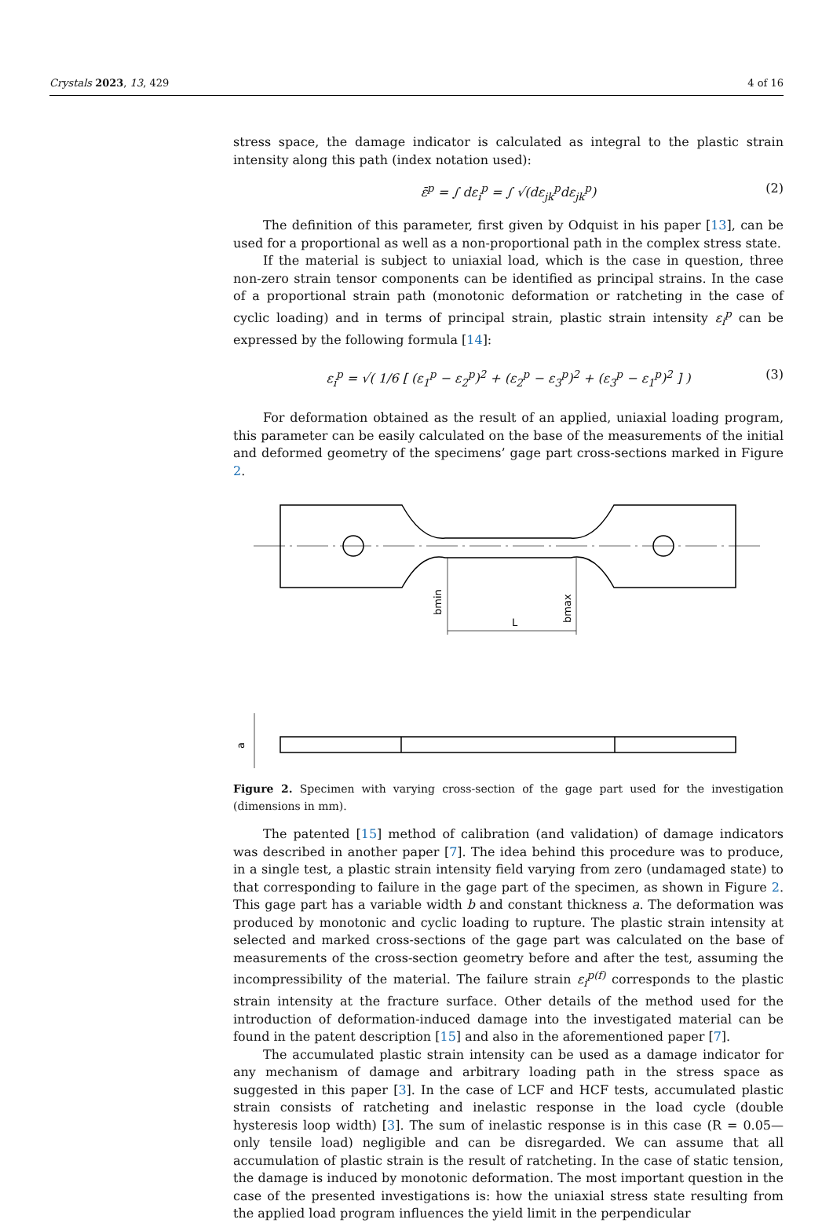Crystals 2023, 13, 429 4 of 16
stress space, the damage indicator is calculated as integral to the plastic strain intensity along this path (index notation used):
ε̄<sup>p</sup> = ∫ dε<sub>i</sub><sup>p</sup> = ∫ √(dε<sub>jk</sub><sup>p</sup>dε<sub>jk</sub><sup>p</sup>) (2)
The definition of this parameter, first given by Odquist in his paper [13], can be used for a proportional as well as a non-proportional path in the complex stress state.
If the material is subject to uniaxial load, which is the case in question, three non-zero strain tensor components can be identified as principal strains. In the case of a proportional strain path (monotonic deformation or ratcheting in the case of cyclic loading) and in terms of principal strain, plastic strain intensity ε<sub>i</sub><sup>p</sup> can be expressed by the following formula [14]:
ε<sub>i</sub><sup>p</sup> = √( 1/6 [ (ε<sub>1</sub><sup>p</sup> − ε<sub>2</sub><sup>p</sup>)<sup>2</sup> + (ε<sub>2</sub><sup>p</sup> − ε<sub>3</sub><sup>p</sup>)<sup>2</sup> + (ε<sub>3</sub><sup>p</sup> − ε<sub>1</sub><sup>p</sup>)<sup>2</sup> ] ) (3)
For deformation obtained as the result of an applied, uniaxial loading program, this parameter can be easily calculated on the base of the measurements of the initial and deformed geometry of the specimens’ gage part cross-sections marked in Figure 2.
bmin
L
bmax
a
Figure 2. Specimen with varying cross-section of the gage part used for the investigation (dimensions in mm).
The patented [15] method of calibration (and validation) of damage indicators was described in another paper [7]. The idea behind this procedure was to produce, in a single test, a plastic strain intensity field varying from zero (undamaged state) to that corresponding to failure in the gage part of the specimen, as shown in Figure 2. This gage part has a variable width b and constant thickness a. The deformation was produced by monotonic and cyclic loading to rupture. The plastic strain intensity at selected and marked cross-sections of the gage part was calculated on the base of measurements of the cross-section geometry before and after the test, assuming the incompressibility of the material. The failure strain ε<sub>i</sub><sup>p(f)</sup> corresponds to the plastic strain intensity at the fracture surface. Other details of the method used for the introduction of deformation-induced damage into the investigated material can be found in the patent description [15] and also in the aforementioned paper [7].
The accumulated plastic strain intensity can be used as a damage indicator for any mechanism of damage and arbitrary loading path in the stress space as suggested in this paper [3]. In the case of LCF and HCF tests, accumulated plastic strain consists of ratcheting and inelastic response in the load cycle (double hysteresis loop width) [3]. The sum of inelastic response is in this case (R = 0.05—only tensile load) negligible and can be disregarded. We can assume that all accumulation of plastic strain is the result of ratcheting. In the case of static tension, the damage is induced by monotonic deformation. The most important question in the case of the presented investigations is: how the uniaxial stress state resulting from the applied load program influences the yield limit in the perpendicular